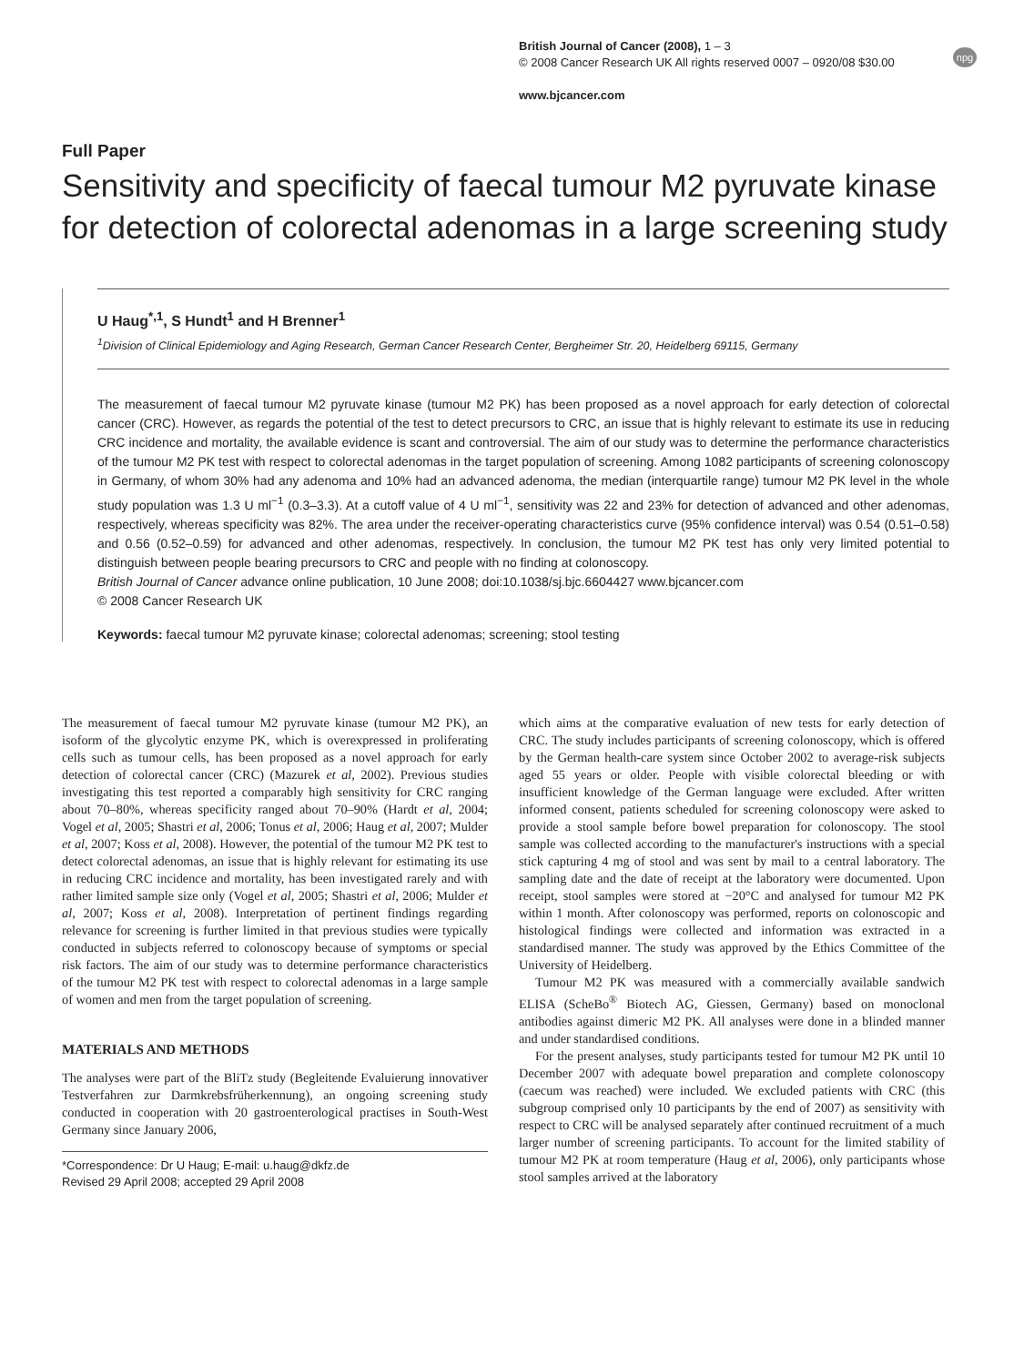British Journal of Cancer (2008), 1 – 3
© 2008 Cancer Research UK All rights reserved 0007 – 0920/08 $30.00
www.bjcancer.com
npg
Full Paper
Sensitivity and specificity of faecal tumour M2 pyruvate kinase for detection of colorectal adenomas in a large screening study
U Haug<sup>*,1</sup>, S Hundt<sup>1</sup> and H Brenner<sup>1</sup>
<sup>1</sup> Division of Clinical Epidemiology and Aging Research, German Cancer Research Center, Bergheimer Str. 20, Heidelberg 69115, Germany
The measurement of faecal tumour M2 pyruvate kinase (tumour M2 PK) has been proposed as a novel approach for early detection of colorectal cancer (CRC). However, as regards the potential of the test to detect precursors to CRC, an issue that is highly relevant to estimate its use in reducing CRC incidence and mortality, the available evidence is scant and controversial. The aim of our study was to determine the performance characteristics of the tumour M2 PK test with respect to colorectal adenomas in the target population of screening. Among 1082 participants of screening colonoscopy in Germany, of whom 30% had any adenoma and 10% had an advanced adenoma, the median (interquartile range) tumour M2 PK level in the whole study population was 1.3 U ml<sup>−1</sup> (0.3–3.3). At a cutoff value of 4 U ml<sup>−1</sup>, sensitivity was 22 and 23% for detection of advanced and other adenomas, respectively, whereas specificity was 82%. The area under the receiver-operating characteristics curve (95% confidence interval) was 0.54 (0.51–0.58) and 0.56 (0.52–0.59) for advanced and other adenomas, respectively. In conclusion, the tumour M2 PK test has only very limited potential to distinguish between people bearing precursors to CRC and people with no finding at colonoscopy.
British Journal of Cancer advance online publication, 10 June 2008; doi:10.1038/sj.bjc.6604427 www.bjcancer.com
© 2008 Cancer Research UK
Keywords: faecal tumour M2 pyruvate kinase; colorectal adenomas; screening; stool testing
The measurement of faecal tumour M2 pyruvate kinase (tumour M2 PK), an isoform of the glycolytic enzyme PK, which is overexpressed in proliferating cells such as tumour cells, has been proposed as a novel approach for early detection of colorectal cancer (CRC) (Mazurek et al, 2002). Previous studies investigating this test reported a comparably high sensitivity for CRC ranging about 70–80%, whereas specificity ranged about 70–90% (Hardt et al, 2004; Vogel et al, 2005; Shastri et al, 2006; Tonus et al, 2006; Haug et al, 2007; Mulder et al, 2007; Koss et al, 2008). However, the potential of the tumour M2 PK test to detect colorectal adenomas, an issue that is highly relevant for estimating its use in reducing CRC incidence and mortality, has been investigated rarely and with rather limited sample size only (Vogel et al, 2005; Shastri et al, 2006; Mulder et al, 2007; Koss et al, 2008). Interpretation of pertinent findings regarding relevance for screening is further limited in that previous studies were typically conducted in subjects referred to colonoscopy because of symptoms or special risk factors. The aim of our study was to determine performance characteristics of the tumour M2 PK test with respect to colorectal adenomas in a large sample of women and men from the target population of screening.
MATERIALS AND METHODS
The analyses were part of the BliTz study (Begleitende Evaluierung innovativer Testverfahren zur Darmkrebsfrüherkennung), an ongoing screening study conducted in cooperation with 20 gastroenterological practises in South-West Germany since January 2006,
*Correspondence: Dr U Haug; E-mail: u.haug@dkfz.de
Revised 29 April 2008; accepted 29 April 2008
which aims at the comparative evaluation of new tests for early detection of CRC. The study includes participants of screening colonoscopy, which is offered by the German health-care system since October 2002 to average-risk subjects aged 55 years or older. People with visible colorectal bleeding or with insufficient knowledge of the German language were excluded. After written informed consent, patients scheduled for screening colonoscopy were asked to provide a stool sample before bowel preparation for colonoscopy. The stool sample was collected according to the manufacturer's instructions with a special stick capturing 4 mg of stool and was sent by mail to a central laboratory. The sampling date and the date of receipt at the laboratory were documented. Upon receipt, stool samples were stored at −20°C and analysed for tumour M2 PK within 1 month. After colonoscopy was performed, reports on colonoscopic and histological findings were collected and information was extracted in a standardised manner. The study was approved by the Ethics Committee of the University of Heidelberg.
Tumour M2 PK was measured with a commercially available sandwich ELISA (ScheBo<sup>®</sup> Biotech AG, Giessen, Germany) based on monoclonal antibodies against dimeric M2 PK. All analyses were done in a blinded manner and under standardised conditions.
For the present analyses, study participants tested for tumour M2 PK until 10 December 2007 with adequate bowel preparation and complete colonoscopy (caecum was reached) were included. We excluded patients with CRC (this subgroup comprised only 10 participants by the end of 2007) as sensitivity with respect to CRC will be analysed separately after continued recruitment of a much larger number of screening participants. To account for the limited stability of tumour M2 PK at room temperature (Haug et al, 2006), only participants whose stool samples arrived at the laboratory